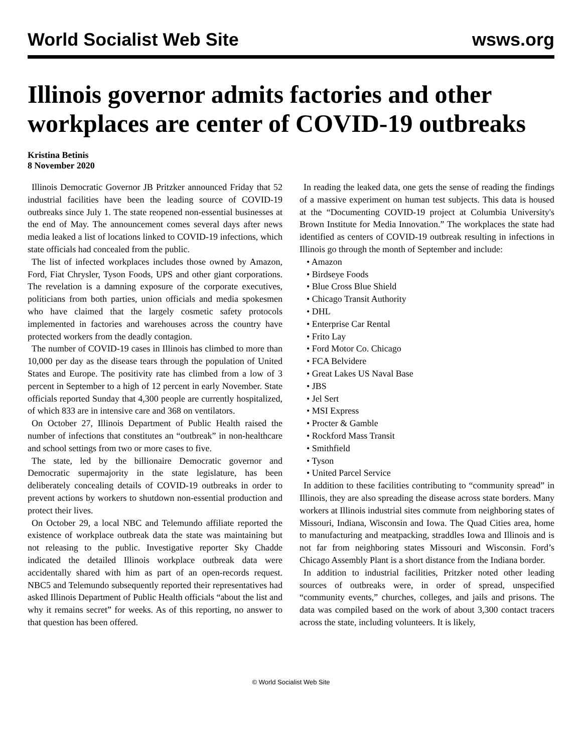World Socialist Web Site wsws.org
Illinois governor admits factories and other workplaces are center of COVID-19 outbreaks
Kristina Betinis
8 November 2020
Illinois Democratic Governor JB Pritzker announced Friday that 52 industrial facilities have been the leading source of COVID-19 outbreaks since July 1. The state reopened non-essential businesses at the end of May. The announcement comes several days after news media leaked a list of locations linked to COVID-19 infections, which state officials had concealed from the public.
The list of infected workplaces includes those owned by Amazon, Ford, Fiat Chrysler, Tyson Foods, UPS and other giant corporations. The revelation is a damning exposure of the corporate executives, politicians from both parties, union officials and media spokesmen who have claimed that the largely cosmetic safety protocols implemented in factories and warehouses across the country have protected workers from the deadly contagion.
The number of COVID-19 cases in Illinois has climbed to more than 10,000 per day as the disease tears through the population of United States and Europe. The positivity rate has climbed from a low of 3 percent in September to a high of 12 percent in early November. State officials reported Sunday that 4,300 people are currently hospitalized, of which 833 are in intensive care and 368 on ventilators.
On October 27, Illinois Department of Public Health raised the number of infections that constitutes an “outbreak” in non-healthcare and school settings from two or more cases to five.
The state, led by the billionaire Democratic governor and Democratic supermajority in the state legislature, has been deliberately concealing details of COVID-19 outbreaks in order to prevent actions by workers to shutdown non-essential production and protect their lives.
On October 29, a local NBC and Telemundo affiliate reported the existence of workplace outbreak data the state was maintaining but not releasing to the public. Investigative reporter Sky Chadde indicated the detailed Illinois workplace outbreak data were accidentally shared with him as part of an open-records request. NBC5 and Telemundo subsequently reported their representatives had asked Illinois Department of Public Health officials “about the list and why it remains secret” for weeks. As of this reporting, no answer to that question has been offered.
In reading the leaked data, one gets the sense of reading the findings of a massive experiment on human test subjects. This data is housed at the “Documenting COVID-19 project at Columbia University's Brown Institute for Media Innovation.” The workplaces the state had identified as centers of COVID-19 outbreak resulting in infections in Illinois go through the month of September and include:
• Amazon
• Birdseye Foods
• Blue Cross Blue Shield
• Chicago Transit Authority
• DHL
• Enterprise Car Rental
• Frito Lay
• Ford Motor Co. Chicago
• FCA Belvidere
• Great Lakes US Naval Base
• JBS
• Jel Sert
• MSI Express
• Procter & Gamble
• Rockford Mass Transit
• Smithfield
• Tyson
• United Parcel Service
In addition to these facilities contributing to “community spread” in Illinois, they are also spreading the disease across state borders. Many workers at Illinois industrial sites commute from neighboring states of Missouri, Indiana, Wisconsin and Iowa. The Quad Cities area, home to manufacturing and meatpacking, straddles Iowa and Illinois and is not far from neighboring states Missouri and Wisconsin. Ford’s Chicago Assembly Plant is a short distance from the Indiana border.
In addition to industrial facilities, Pritzker noted other leading sources of outbreaks were, in order of spread, unspecified “community events,” churches, colleges, and jails and prisons. The data was compiled based on the work of about 3,300 contact tracers across the state, including volunteers. It is likely,
© World Socialist Web Site